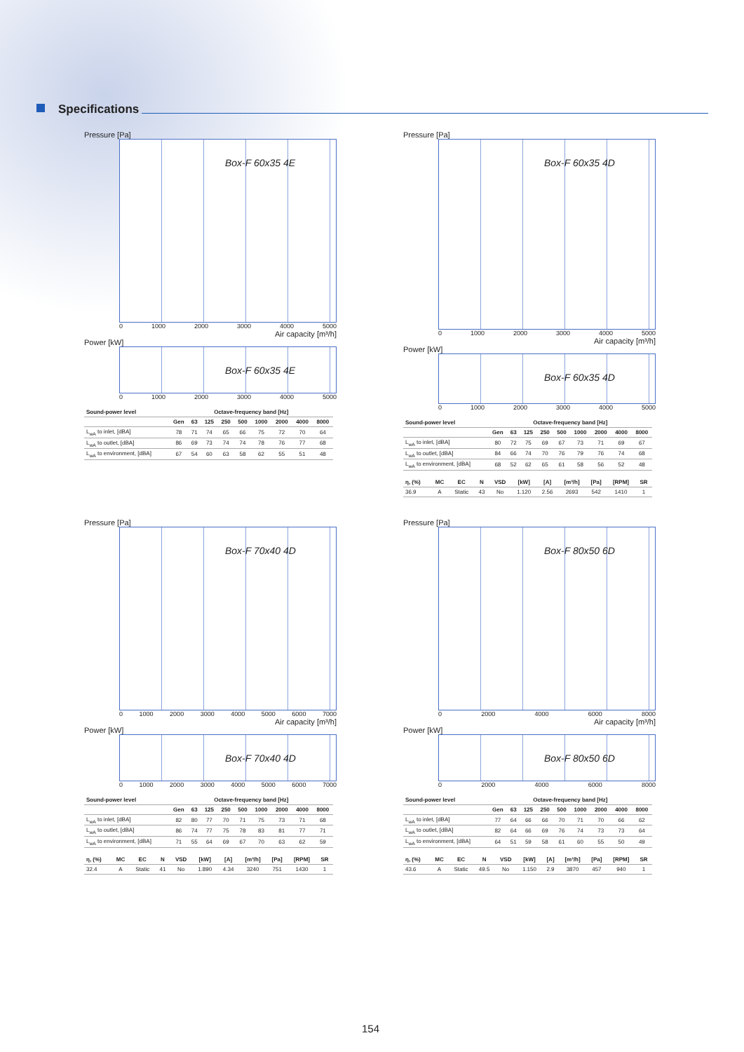Specifications
Pressure [Pa]
Box-F 60x35 4E
0 1000 2000 3000 4000 5000
Air capacity [m³/h]
Power [kW]
Box-F 60x35 4E
0 1000 2000 3000 4000 5000
| Sound-power level | Octave-frequency band [Hz] | | | | | | | | |
| --- | --- | --- | --- | --- | --- | --- | --- | --- | --- |
| | Gen | 63 | 125 | 250 | 500 | 1000 | 2000 | 4000 | 8000 |
| L<sub>wA</sub> to inlet, [dBA] | 78 | 71 | 74 | 65 | 66 | 75 | 72 | 70 | 64 |
| L<sub>wA</sub> to outlet, [dBA] | 86 | 69 | 73 | 74 | 74 | 78 | 76 | 77 | 68 |
| L<sub>wA</sub> to environment, [dBA] | 67 | 54 | 60 | 63 | 58 | 62 | 55 | 51 | 48 |
Pressure [Pa]
Box-F 60x35 4D
0 1000 2000 3000 4000 5000
Air capacity [m³/h]
Power [kW]
Box-F 60x35 4D
0 1000 2000 3000 4000 5000
| Sound-power level | Octave-frequency band [Hz] | | | | | | | | |
| --- | --- | --- | --- | --- | --- | --- | --- | --- | --- |
| | Gen | 63 | 125 | 250 | 500 | 1000 | 2000 | 4000 | 8000 |
| L<sub>wA</sub> to inlet, [dBA] | 80 | 72 | 75 | 69 | 67 | 73 | 71 | 69 | 67 |
| L<sub>wA</sub> to outlet, [dBA] | 84 | 66 | 74 | 70 | 76 | 79 | 76 | 74 | 68 |
| L<sub>wA</sub> to environment, [dBA] | 68 | 52 | 62 | 65 | 61 | 58 | 56 | 52 | 48 |
| η, (%) | MC | EC | N | VSD | [kW] | [A] | [m³/h] | [Pa] | [RPM] | SR |
| --- | --- | --- | --- | --- | --- | --- | --- | --- | --- | --- |
| 36.9 | A | Static | 43 | No | 1.120 | 2.56 | 2693 | 542 | 1410 | 1 |
Pressure [Pa]
Box-F 70x40 4D
0 1000 2000 3000 4000 5000 6000 7000
Air capacity [m³/h]
Power [kW]
Box-F 70x40 4D
0 1000 2000 3000 4000 5000 6000 7000
| Sound-power level | Octave-frequency band [Hz] | | | | | | | | |
| --- | --- | --- | --- | --- | --- | --- | --- | --- | --- |
| | Gen | 63 | 125 | 250 | 500 | 1000 | 2000 | 4000 | 8000 |
| L<sub>wA</sub> to inlet, [dBA] | 82 | 80 | 77 | 70 | 71 | 75 | 73 | 71 | 68 |
| L<sub>wA</sub> to outlet, [dBA] | 86 | 74 | 77 | 75 | 78 | 83 | 81 | 77 | 71 |
| L<sub>wA</sub> to environment, [dBA] | 71 | 55 | 64 | 69 | 67 | 70 | 63 | 62 | 59 |
| η, (%) | MC | EC | N | VSD | [kW] | [A] | [m³/h] | [Pa] | [RPM] | SR |
| --- | --- | --- | --- | --- | --- | --- | --- | --- | --- | --- |
| 32.4 | A | Static | 41 | No | 1.890 | 4.34 | 3240 | 751 | 1430 | 1 |
Pressure [Pa]
Box-F 80x50 6D
0 2000 4000 6000 8000
Air capacity [m³/h]
Power [kW]
Box-F 80x50 6D
0 2000 4000 6000 8000
| Sound-power level | Octave-frequency band [Hz] | | | | | | | | |
| --- | --- | --- | --- | --- | --- | --- | --- | --- | --- |
| | Gen | 63 | 125 | 250 | 500 | 1000 | 2000 | 4000 | 8000 |
| L<sub>wA</sub> to inlet, [dBA] | 77 | 64 | 66 | 66 | 70 | 71 | 70 | 66 | 62 |
| L<sub>wA</sub> to outlet, [dBA] | 82 | 64 | 66 | 69 | 76 | 74 | 73 | 73 | 64 |
| L<sub>wA</sub> to environment, [dBA] | 64 | 51 | 59 | 58 | 61 | 60 | 55 | 50 | 49 |
| η, (%) | MC | EC | N | VSD | [kW] | [A] | [m³/h] | [Pa] | [RPM] | SR |
| --- | --- | --- | --- | --- | --- | --- | --- | --- | --- | --- |
| 43.6 | A | Static | 49.5 | No | 1.150 | 2.9 | 3870 | 457 | 940 | 1 |
154